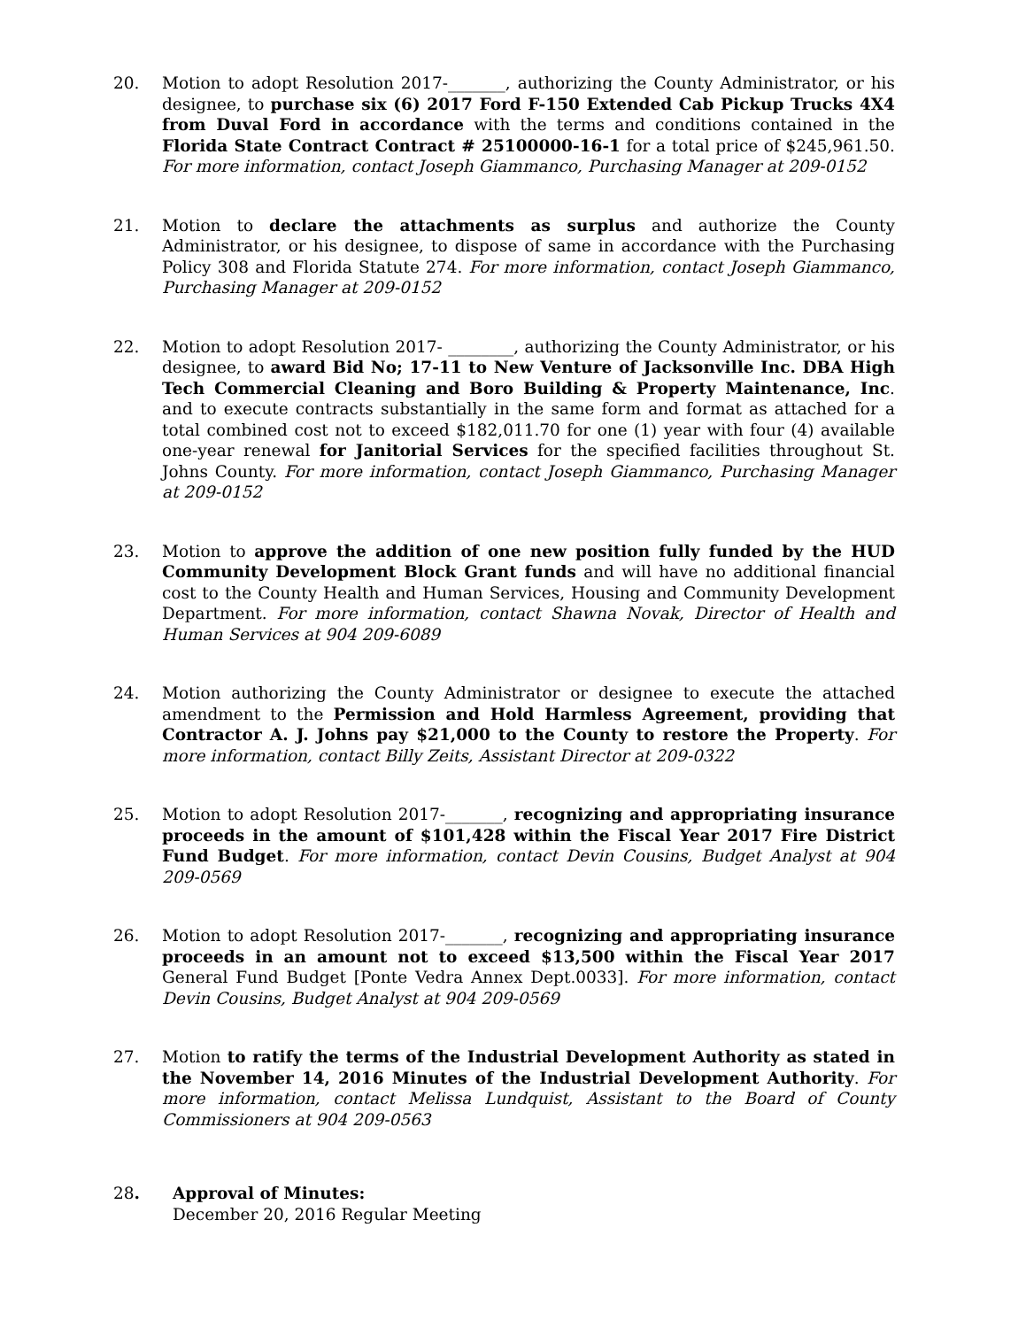20. Motion to adopt Resolution 2017-_______, authorizing the County Administrator, or his designee, to purchase six (6) 2017 Ford F-150 Extended Cab Pickup Trucks 4X4 from Duval Ford in accordance with the terms and conditions contained in the Florida State Contract Contract # 25100000-16-1 for a total price of $245,961.50. For more information, contact Joseph Giammanco, Purchasing Manager at 209-0152
21. Motion to declare the attachments as surplus and authorize the County Administrator, or his designee, to dispose of same in accordance with the Purchasing Policy 308 and Florida Statute 274. For more information, contact Joseph Giammanco, Purchasing Manager at 209-0152
22. Motion to adopt Resolution 2017- ________, authorizing the County Administrator, or his designee, to award Bid No; 17-11 to New Venture of Jacksonville Inc. DBA High Tech Commercial Cleaning and Boro Building & Property Maintenance, Inc. and to execute contracts substantially in the same form and format as attached for a total combined cost not to exceed $182,011.70 for one (1) year with four (4) available one-year renewal for Janitorial Services for the specified facilities throughout St. Johns County. For more information, contact Joseph Giammanco, Purchasing Manager at 209-0152
23. Motion to approve the addition of one new position fully funded by the HUD Community Development Block Grant funds and will have no additional financial cost to the County Health and Human Services, Housing and Community Development Department. For more information, contact Shawna Novak, Director of Health and Human Services at 904 209-6089
24. Motion authorizing the County Administrator or designee to execute the attached amendment to the Permission and Hold Harmless Agreement, providing that Contractor A. J. Johns pay $21,000 to the County to restore the Property. For more information, contact Billy Zeits, Assistant Director at 209-0322
25. Motion to adopt Resolution 2017-_______, recognizing and appropriating insurance proceeds in the amount of $101,428 within the Fiscal Year 2017 Fire District Fund Budget. For more information, contact Devin Cousins, Budget Analyst at 904 209-0569
26. Motion to adopt Resolution 2017-_______, recognizing and appropriating insurance proceeds in an amount not to exceed $13,500 within the Fiscal Year 2017 General Fund Budget [Ponte Vedra Annex Dept.0033]. For more information, contact Devin Cousins, Budget Analyst at 904 209-0569
27. Motion to ratify the terms of the Industrial Development Authority as stated in the November 14, 2016 Minutes of the Industrial Development Authority. For more information, contact Melissa Lundquist, Assistant to the Board of County Commissioners at 904 209-0563
28. Approval of Minutes:
December 20, 2016 Regular Meeting